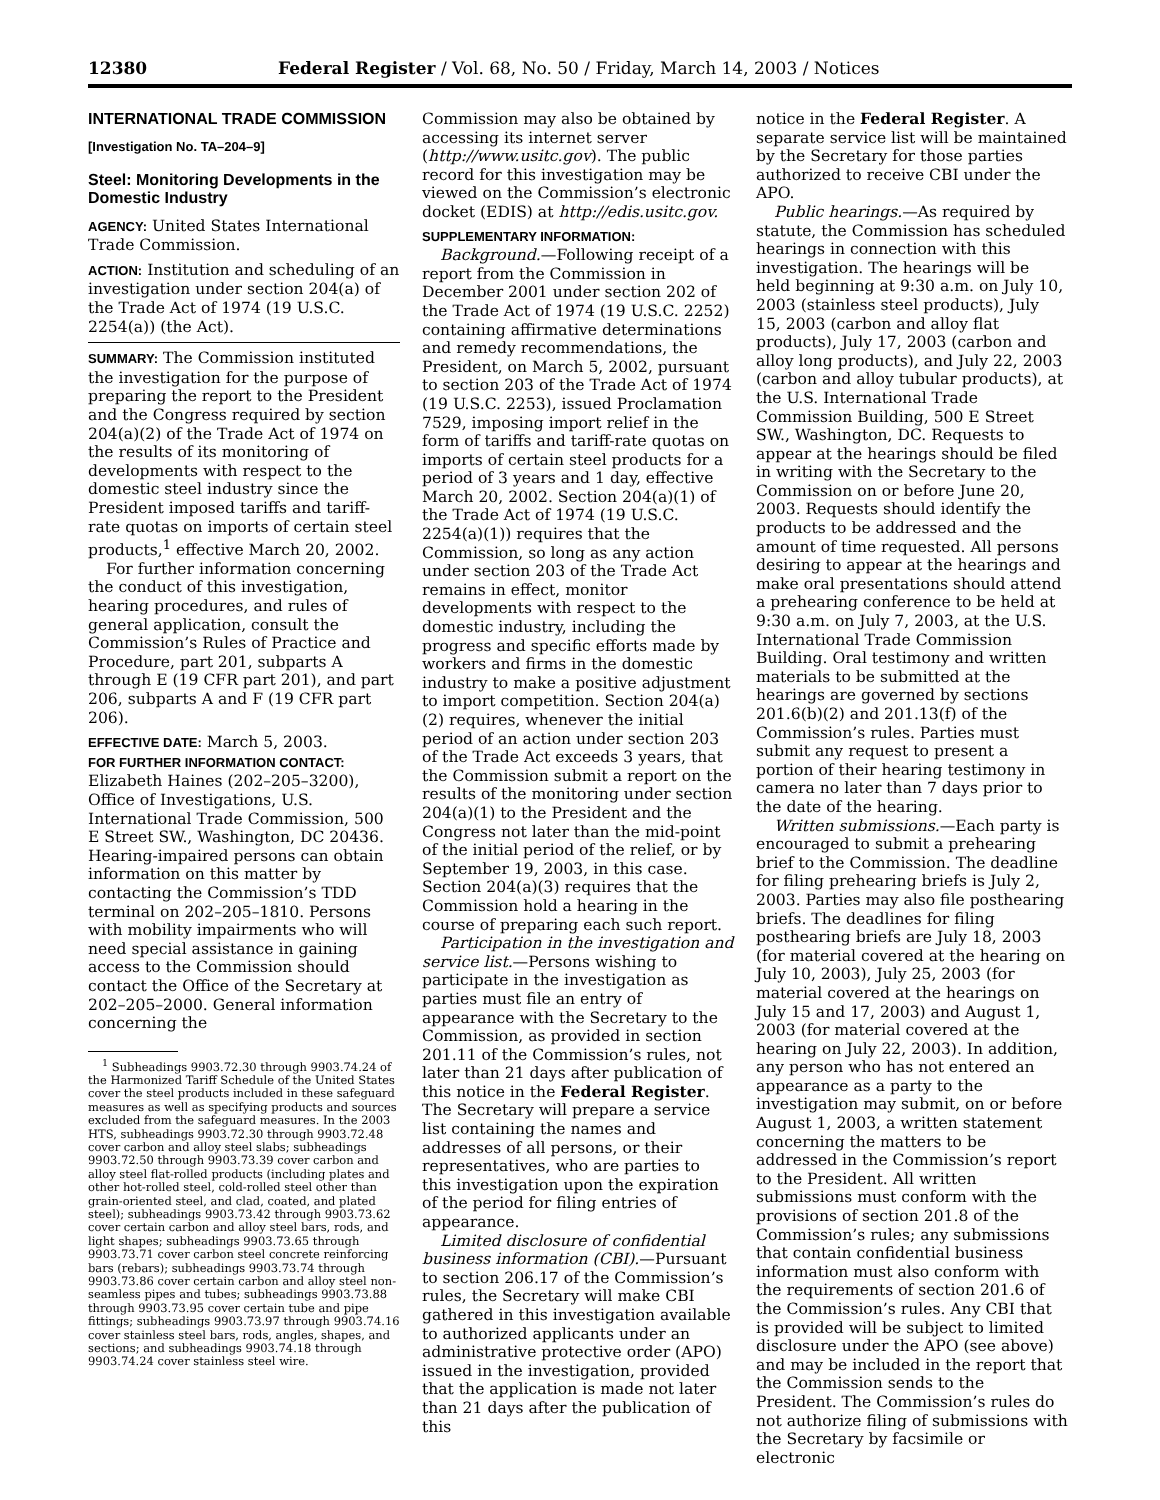12380 Federal Register / Vol. 68, No. 50 / Friday, March 14, 2003 / Notices
INTERNATIONAL TRADE COMMISSION
[Investigation No. TA–204–9]
Steel: Monitoring Developments in the Domestic Industry
AGENCY: United States International Trade Commission.
ACTION: Institution and scheduling of an investigation under section 204(a) of the Trade Act of 1974 (19 U.S.C. 2254(a)) (the Act).
SUMMARY: The Commission instituted the investigation for the purpose of preparing the report to the President and the Congress required by section 204(a)(2) of the Trade Act of 1974 on the results of its monitoring of developments with respect to the domestic steel industry since the President imposed tariffs and tariff-rate quotas on imports of certain steel products,<sup>1</sup> effective March 20, 2002.
For further information concerning the conduct of this investigation, hearing procedures, and rules of general application, consult the Commission’s Rules of Practice and Procedure, part 201, subparts A through E (19 CFR part 201), and part 206, subparts A and F (19 CFR part 206).
EFFECTIVE DATE: March 5, 2003.
FOR FURTHER INFORMATION CONTACT: Elizabeth Haines (202–205–3200), Office of Investigations, U.S. International Trade Commission, 500 E Street SW., Washington, DC 20436. Hearing-impaired persons can obtain information on this matter by contacting the Commission’s TDD terminal on 202–205–1810. Persons with mobility impairments who will need special assistance in gaining access to the Commission should contact the Office of the Secretary at 202–205–2000. General information concerning the
<sup>1</sup> Subheadings 9903.72.30 through 9903.74.24 of the Harmonized Tariff Schedule of the United States cover the steel products included in these safeguard measures as well as specifying products and sources excluded from the safeguard measures. In the 2003 HTS, subheadings 9903.72.30 through 9903.72.48 cover carbon and alloy steel slabs; subheadings 9903.72.50 through 9903.73.39 cover carbon and alloy steel flat-rolled products (including plates and other hot-rolled steel, cold-rolled steel other than grain-oriented steel, and clad, coated, and plated steel); subheadings 9903.73.42 through 9903.73.62 cover certain carbon and alloy steel bars, rods, and light shapes; subheadings 9903.73.65 through 9903.73.71 cover carbon steel concrete reinforcing bars (rebars); subheadings 9903.73.74 through 9903.73.86 cover certain carbon and alloy steel non-seamless pipes and tubes; subheadings 9903.73.88 through 9903.73.95 cover certain tube and pipe fittings; subheadings 9903.73.97 through 9903.74.16 cover stainless steel bars, rods, angles, shapes, and sections; and subheadings 9903.74.18 through 9903.74.24 cover stainless steel wire.
Commission may also be obtained by accessing its internet server (http://www.usitc.gov). The public record for this investigation may be viewed on the Commission’s electronic docket (EDIS) at http://edis.usitc.gov.
SUPPLEMENTARY INFORMATION:
Background.—Following receipt of a report from the Commission in December 2001 under section 202 of the Trade Act of 1974 (19 U.S.C. 2252) containing affirmative determinations and remedy recommendations, the President, on March 5, 2002, pursuant to section 203 of the Trade Act of 1974 (19 U.S.C. 2253), issued Proclamation 7529, imposing import relief in the form of tariffs and tariff-rate quotas on imports of certain steel products for a period of 3 years and 1 day, effective March 20, 2002. Section 204(a)(1) of the Trade Act of 1974 (19 U.S.C. 2254(a)(1)) requires that the Commission, so long as any action under section 203 of the Trade Act remains in effect, monitor developments with respect to the domestic industry, including the progress and specific efforts made by workers and firms in the domestic industry to make a positive adjustment to import competition. Section 204(a)(2) requires, whenever the initial period of an action under section 203 of the Trade Act exceeds 3 years, that the Commission submit a report on the results of the monitoring under section 204(a)(1) to the President and the Congress not later than the mid-point of the initial period of the relief, or by September 19, 2003, in this case. Section 204(a)(3) requires that the Commission hold a hearing in the course of preparing each such report.
Participation in the investigation and service list.—Persons wishing to participate in the investigation as parties must file an entry of appearance with the Secretary to the Commission, as provided in section 201.11 of the Commission’s rules, not later than 21 days after publication of this notice in the Federal Register. The Secretary will prepare a service list containing the names and addresses of all persons, or their representatives, who are parties to this investigation upon the expiration of the period for filing entries of appearance.
Limited disclosure of confidential business information (CBI).—Pursuant to section 206.17 of the Commission’s rules, the Secretary will make CBI gathered in this investigation available to authorized applicants under an administrative protective order (APO) issued in the investigation, provided that the application is made not later than 21 days after the publication of this
notice in the Federal Register. A separate service list will be maintained by the Secretary for those parties authorized to receive CBI under the APO.
Public hearings.—As required by statute, the Commission has scheduled hearings in connection with this investigation. The hearings will be held beginning at 9:30 a.m. on July 10, 2003 (stainless steel products), July 15, 2003 (carbon and alloy flat products), July 17, 2003 (carbon and alloy long products), and July 22, 2003 (carbon and alloy tubular products), at the U.S. International Trade Commission Building, 500 E Street SW., Washington, DC. Requests to appear at the hearings should be filed in writing with the Secretary to the Commission on or before June 20, 2003. Requests should identify the products to be addressed and the amount of time requested. All persons desiring to appear at the hearings and make oral presentations should attend a prehearing conference to be held at 9:30 a.m. on July 7, 2003, at the U.S. International Trade Commission Building. Oral testimony and written materials to be submitted at the hearings are governed by sections 201.6(b)(2) and 201.13(f) of the Commission’s rules. Parties must submit any request to present a portion of their hearing testimony in camera no later than 7 days prior to the date of the hearing.
Written submissions.—Each party is encouraged to submit a prehearing brief to the Commission. The deadline for filing prehearing briefs is July 2, 2003. Parties may also file posthearing briefs. The deadlines for filing posthearing briefs are July 18, 2003 (for material covered at the hearing on July 10, 2003), July 25, 2003 (for material covered at the hearings on July 15 and 17, 2003) and August 1, 2003 (for material covered at the hearing on July 22, 2003). In addition, any person who has not entered an appearance as a party to the investigation may submit, on or before August 1, 2003, a written statement concerning the matters to be addressed in the Commission’s report to the President. All written submissions must conform with the provisions of section 201.8 of the Commission’s rules; any submissions that contain confidential business information must also conform with the requirements of section 201.6 of the Commission’s rules. Any CBI that is provided will be subject to limited disclosure under the APO (see above) and may be included in the report that the Commission sends to the President. The Commission’s rules do not authorize filing of submissions with the Secretary by facsimile or electronic